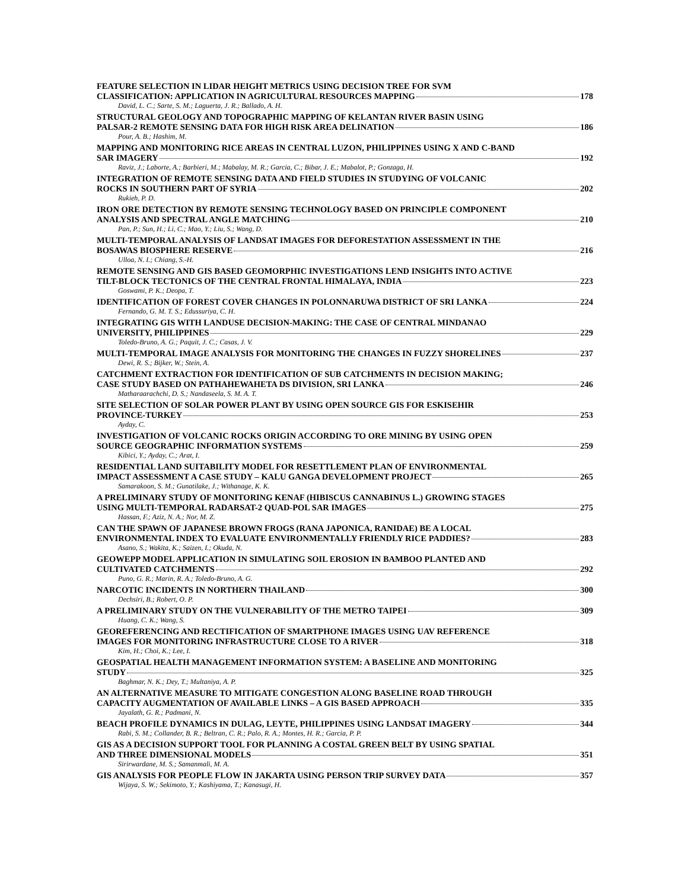FEATURE SELECTION IN LIDAR HEIGHT METRICS USING DECISION TREE FOR SVM
CLASSIFICATION: APPLICATION IN AGRICULTURAL RESOURCES MAPPING 178
David, L. C.; Sarte, S. M.; Laguerta, J. R.; Ballado, A. H.
STRUCTURAL GEOLOGY AND TOPOGRAPHIC MAPPING OF KELANTAN RIVER BASIN USING
PALSAR-2 REMOTE SENSING DATA FOR HIGH RISK AREA DELINATION 186
Pour, A. B.; Hashim, M.
MAPPING AND MONITORING RICE AREAS IN CENTRAL LUZON, PHILIPPINES USING X AND C-BAND
SAR IMAGERY 192
Raviz, J.; Laborte, A.; Barbieri, M.; Mabalay, M. R.; Garcia, C.; Bibar, J. E.; Mabalot, P.; Gonzaga, H.
INTEGRATION OF REMOTE SENSING DATA AND FIELD STUDIES IN STUDYING OF VOLCANIC
ROCKS IN SOUTHERN PART OF SYRIA 202
Rukieh, P. D.
IRON ORE DETECTION BY REMOTE SENSING TECHNOLOGY BASED ON PRINCIPLE COMPONENT
ANALYSIS AND SPECTRAL ANGLE MATCHING 210
Pan, P.; Sun, H.; Li, C.; Mao, Y.; Liu, S.; Wang, D.
MULTI-TEMPORAL ANALYSIS OF LANDSAT IMAGES FOR DEFORESTATION ASSESSMENT IN THE
BOSAWAS BIOSPHERE RESERVE 216
Ulloa, N. I.; Chiang, S.-H.
REMOTE SENSING AND GIS BASED GEOMORPHIC INVESTIGATIONS LEND INSIGHTS INTO ACTIVE
TILT-BLOCK TECTONICS OF THE CENTRAL FRONTAL HIMALAYA, INDIA 223
Goswami, P. K.; Deopa, T.
IDENTIFICATION OF FOREST COVER CHANGES IN POLONNARUWA DISTRICT OF SRI LANKA 224
Fernando, G. M. T. S.; Edussuriya, C. H.
INTEGRATING GIS WITH LANDUSE DECISION-MAKING: THE CASE OF CENTRAL MINDANAO
UNIVERSITY, PHILIPPINES 229
Toledo-Bruno, A. G.; Paquit, J. C.; Casas, J. V.
MULTI-TEMPORAL IMAGE ANALYSIS FOR MONITORING THE CHANGES IN FUZZY SHORELINES 237
Dewi, R. S.; Bijker, W.; Stein, A.
CATCHMENT EXTRACTION FOR IDENTIFICATION OF SUB CATCHMENTS IN DECISION MAKING;
CASE STUDY BASED ON PATHAHEWAHETA DS DIVISION, SRI LANKA 246
Matharaarachchi, D. S.; Nandaseela, S. M. A. T.
SITE SELECTION OF SOLAR POWER PLANT BY USING OPEN SOURCE GIS FOR ESKISEHIR
PROVINCE-TURKEY 253
Ayday, C.
INVESTIGATION OF VOLCANIC ROCKS ORIGIN ACCORDING TO ORE MINING BY USING OPEN
SOURCE GEOGRAPHIC INFORMATION SYSTEMS 259
Kibici, Y.; Ayday, C.; Arat, I.
RESIDENTIAL LAND SUITABILITY MODEL FOR RESETTLEMENT PLAN OF ENVIRONMENTAL
IMPACT ASSESSMENT A CASE STUDY – KALU GANGA DEVELOPMENT PROJECT 265
Samarakoon, S. M.; Gunatilake, J.; Withanage, K. K.
A PRELIMINARY STUDY OF MONITORING KENAF (HIBISCUS CANNABINUS L.) GROWING STAGES
USING MULTI-TEMPORAL RADARSAT-2 QUAD-POL SAR IMAGES 275
Hassan, F.; Aziz, N. A.; Nor, M. Z.
CAN THE SPAWN OF JAPANESE BROWN FROGS (RANA JAPONICA, RANIDAE) BE A LOCAL
ENVIRONMENTAL INDEX TO EVALUATE ENVIRONMENTALLY FRIENDLY RICE PADDIES? 283
Asano, S.; Wakita, K.; Saizen, I.; Okuda, N.
GEOWEPP MODEL APPLICATION IN SIMULATING SOIL EROSION IN BAMBOO PLANTED AND
CULTIVATED CATCHMENTS 292
Puno, G. R.; Marin, R. A.; Toledo-Bruno, A. G.
NARCOTIC INCIDENTS IN NORTHERN THAILAND 300
Dechsiri, B.; Robert, O. P.
A PRELIMINARY STUDY ON THE VULNERABILITY OF THE METRO TAIPEI 309
Huang, C. K.; Wang, S.
GEOREFERENCING AND RECTIFICATION OF SMARTPHONE IMAGES USING UAV REFERENCE
IMAGES FOR MONITORING INFRASTRUCTURE CLOSE TO A RIVER 318
Kim, H.; Choi, K.; Lee, I.
GEOSPATIAL HEALTH MANAGEMENT INFORMATION SYSTEM: A BASELINE AND MONITORING
STUDY 325
Baghmar, N. K.; Dey, T.; Multaniya, A. P.
AN ALTERNATIVE MEASURE TO MITIGATE CONGESTION ALONG BASELINE ROAD THROUGH
CAPACITY AUGMENTATION OF AVAILABLE LINKS – A GIS BASED APPROACH 335
Jayalath, G. R.; Padmani, N.
BEACH PROFILE DYNAMICS IN DULAG, LEYTE, PHILIPPINES USING LANDSAT IMAGERY 344
Rabi, S. M.; Collander, B. R.; Beltran, C. R.; Palo, R. A.; Montes, H. R.; Garcia, P. P.
GIS AS A DECISION SUPPORT TOOL FOR PLANNING A COSTAL GREEN BELT BY USING SPATIAL
AND THREE DIMENSIONAL MODELS 351
Sirirwardane, M. S.; Samanmali, M. A.
GIS ANALYSIS FOR PEOPLE FLOW IN JAKARTA USING PERSON TRIP SURVEY DATA 357
Wijaya, S. W.; Sekimoto, Y.; Kashiyama, T.; Kanasugi, H.